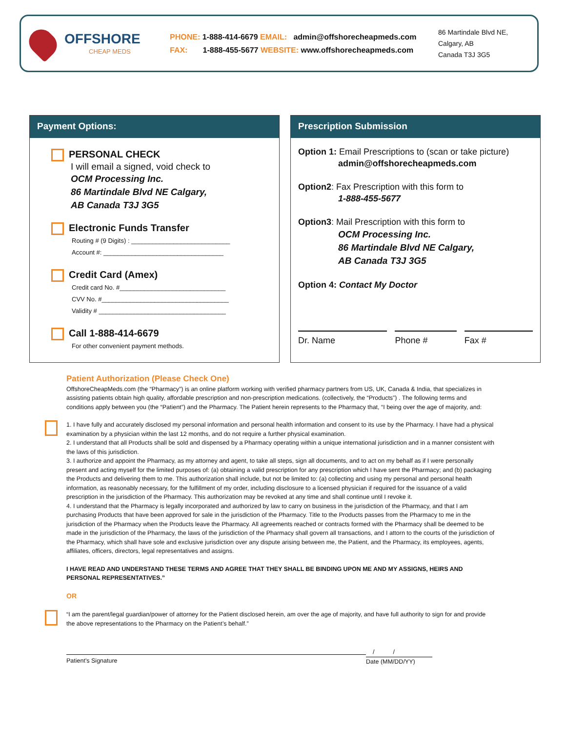OFFSHORE
CHEAP MEDS
PHONE: 1-888-414-6679 EMAIL: admin@offshorecheapmeds.com
FAX: 1-888-455-5677 WEBSITE: www.offshorecheapmeds.com
86 Martindale Blvd NE,
Calgary, AB
Canada T3J 3G5
Payment Options:
PERSONAL CHECK
I will email a signed, void check to
OCM Processing Inc.
86 Martindale Blvd NE Calgary,
AB Canada T3J 3G5
Electronic Funds Transfer
Routing # (9 Digits) : ____________________________
Account #: __________________________________
Credit Card (Amex)
Credit card No. #______________________________
CVV No. #____________________________________
Validity # ____________________________________
Call 1-888-414-6679
For other convenient payment methods.
Prescription Submission
Option 1: Email Prescriptions to (scan or take picture)
admin@offshorecheapmeds.com
Option2: Fax Prescription with this form to
1-888-455-5677
Option3: Mail Prescription with this form to
OCM Processing Inc.
86 Martindale Blvd NE Calgary,
AB Canada T3J 3G5
Option 4: Contact My Doctor
Dr. Name Phone # Fax #
Patient Authorization (Please Check One)
OffshoreCheapMeds.com (the “Pharmacy”) is an online platform working with verified pharmacy partners from US, UK, Canada & India, that specializes in assisting patients obtain high quality, affordable prescription and non-prescription medications. (collectively, the “Products”) . The following terms and conditions apply between you (the “Patient”) and the Pharmacy. The Patient herein represents to the Pharmacy that, “I being over the age of majority, and:
1. I have fully and accurately disclosed my personal information and personal health information and consent to its use by the Pharmacy. I have had a physical examination by a physician within the last 12 months, and do not require a further physical examination.
2. I understand that all Products shall be sold and dispensed by a Pharmacy operating within a unique international jurisdiction and in a manner consistent with the laws of this jurisdiction.
3. I authorize and appoint the Pharmacy, as my attorney and agent, to take all steps, sign all documents, and to act on my behalf as if I were personally present and acting myself for the limited purposes of: (a) obtaining a valid prescription for any prescription which I have sent the Pharmacy; and (b) packaging the Products and delivering them to me. This authorization shall include, but not be limited to: (a) collecting and using my personal and personal health information, as reasonably necessary, for the fulfillment of my order, including disclosure to a licensed physician if required for the issuance of a valid prescription in the jurisdiction of the Pharmacy. This authorization may be revoked at any time and shall continue until I revoke it.
4. I understand that the Pharmacy is legally incorporated and authorized by law to carry on business in the jurisdiction of the Pharmacy, and that I am purchasing Products that have been approved for sale in the jurisdiction of the Pharmacy. Title to the Products passes from the Pharmacy to me in the jurisdiction of the Pharmacy when the Products leave the Pharmacy. All agreements reached or contracts formed with the Pharmacy shall be deemed to be made in the jurisdiction of the Pharmacy, the laws of the jurisdiction of the Pharmacy shall govern all transactions, and I attorn to the courts of the jurisdiction of the Pharmacy, which shall have sole and exclusive jurisdiction over any dispute arising between me, the Patient, and the Pharmacy, its employees, agents, affiliates, officers, directors, legal representatives and assigns.
I HAVE READ AND UNDERSTAND THESE TERMS AND AGREE THAT THEY SHALL BE BINDING UPON ME AND MY ASSIGNS, HEIRS AND PERSONAL REPRESENTATIVES.”
OR
“I am the parent/legal guardian/power of attorney for the Patient disclosed herein, am over the age of majority, and have full authority to sign for and provide the above representations to the Pharmacy on the Patient’s behalf.”
Patient's Signature
/ /
Date (MM/DD/YY)